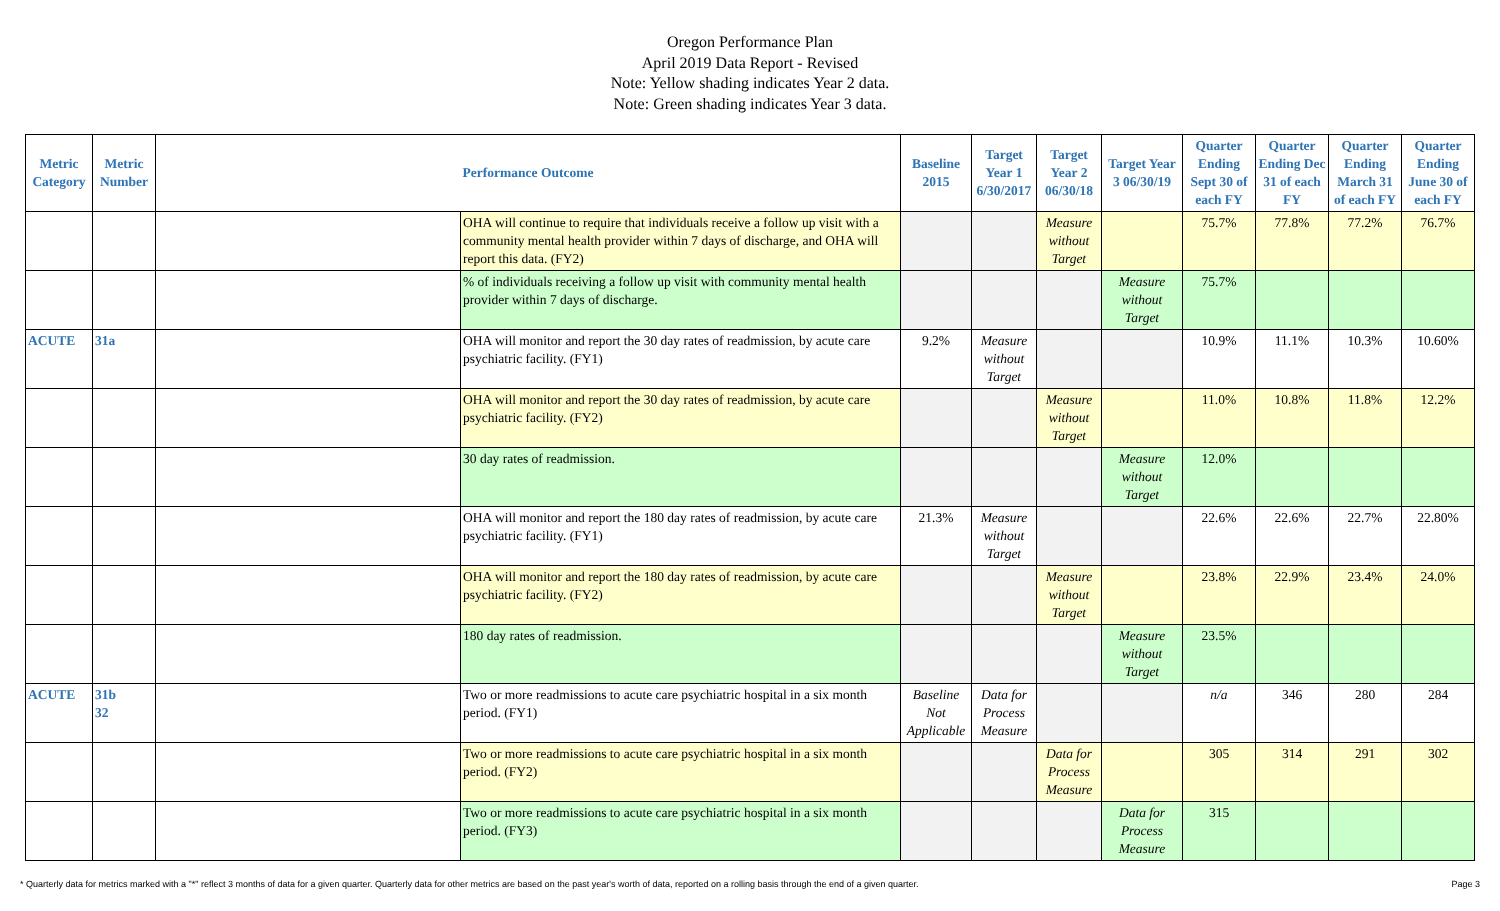Oregon Performance Plan
April 2019 Data Report - Revised
Note: Yellow shading indicates Year 2 data.
Note: Green shading indicates Year 3 data.
| Metric Category | Metric Number | Performance Outcome | | Baseline 2015 | Target Year 1 6/30/2017 | Target Year 2 06/30/18 | Target Year 3 06/30/19 | Quarter Ending Sept 30 of each FY | Quarter Ending Dec 31 of each FY | Quarter Ending March 31 of each FY | Quarter Ending June 30 of each FY |
| --- | --- | --- | --- | --- | --- | --- | --- | --- | --- | --- | --- |
| | | | OHA will continue to require that individuals receive a follow up visit with a community mental health provider within 7 days of discharge, and OHA will report this data. (FY2) | | | Measure without Target | | 75.7% | 77.8% | 77.2% | 76.7% |
| | | | % of individuals receiving a follow up visit with community mental health provider within 7 days of discharge. | | | | Measure without Target | 75.7% | | | |
| ACUTE | 31a | | OHA will monitor and report the 30 day rates of readmission, by acute care psychiatric facility. (FY1) | 9.2% | Measure without Target | | | 10.9% | 11.1% | 10.3% | 10.60% |
| | | | OHA will monitor and report the 30 day rates of readmission, by acute care psychiatric facility. (FY2) | | | Measure without Target | | 11.0% | 10.8% | 11.8% | 12.2% |
| | | | 30 day rates of readmission. | | | | Measure without Target | 12.0% | | | |
| | | | OHA will monitor and report the 180 day rates of readmission, by acute care psychiatric facility. (FY1) | 21.3% | Measure without Target | | | 22.6% | 22.6% | 22.7% | 22.80% |
| | | | OHA will monitor and report the 180 day rates of readmission, by acute care psychiatric facility. (FY2) | | | Measure without Target | | 23.8% | 22.9% | 23.4% | 24.0% |
| | | | 180 day rates of readmission. | | | | Measure without Target | 23.5% | | | |
| ACUTE | 31b 32 | | Two or more readmissions to acute care psychiatric hospital in a six month period. (FY1) | Baseline Not Applicable | Data for Process Measure | | | n/a | 346 | 280 | 284 |
| | | | Two or more readmissions to acute care psychiatric hospital in a six month period. (FY2) | | | Data for Process Measure | | 305 | 314 | 291 | 302 |
| | | | Two or more readmissions to acute care psychiatric hospital in a six month period. (FY3) | | | | Data for Process Measure | 315 | | | |
* Quarterly data for metrics marked with a "*" reflect 3 months of data for a given quarter. Quarterly data for other metrics are based on the past year's worth of data, reported on a rolling basis through the end of a given quarter. Page 3